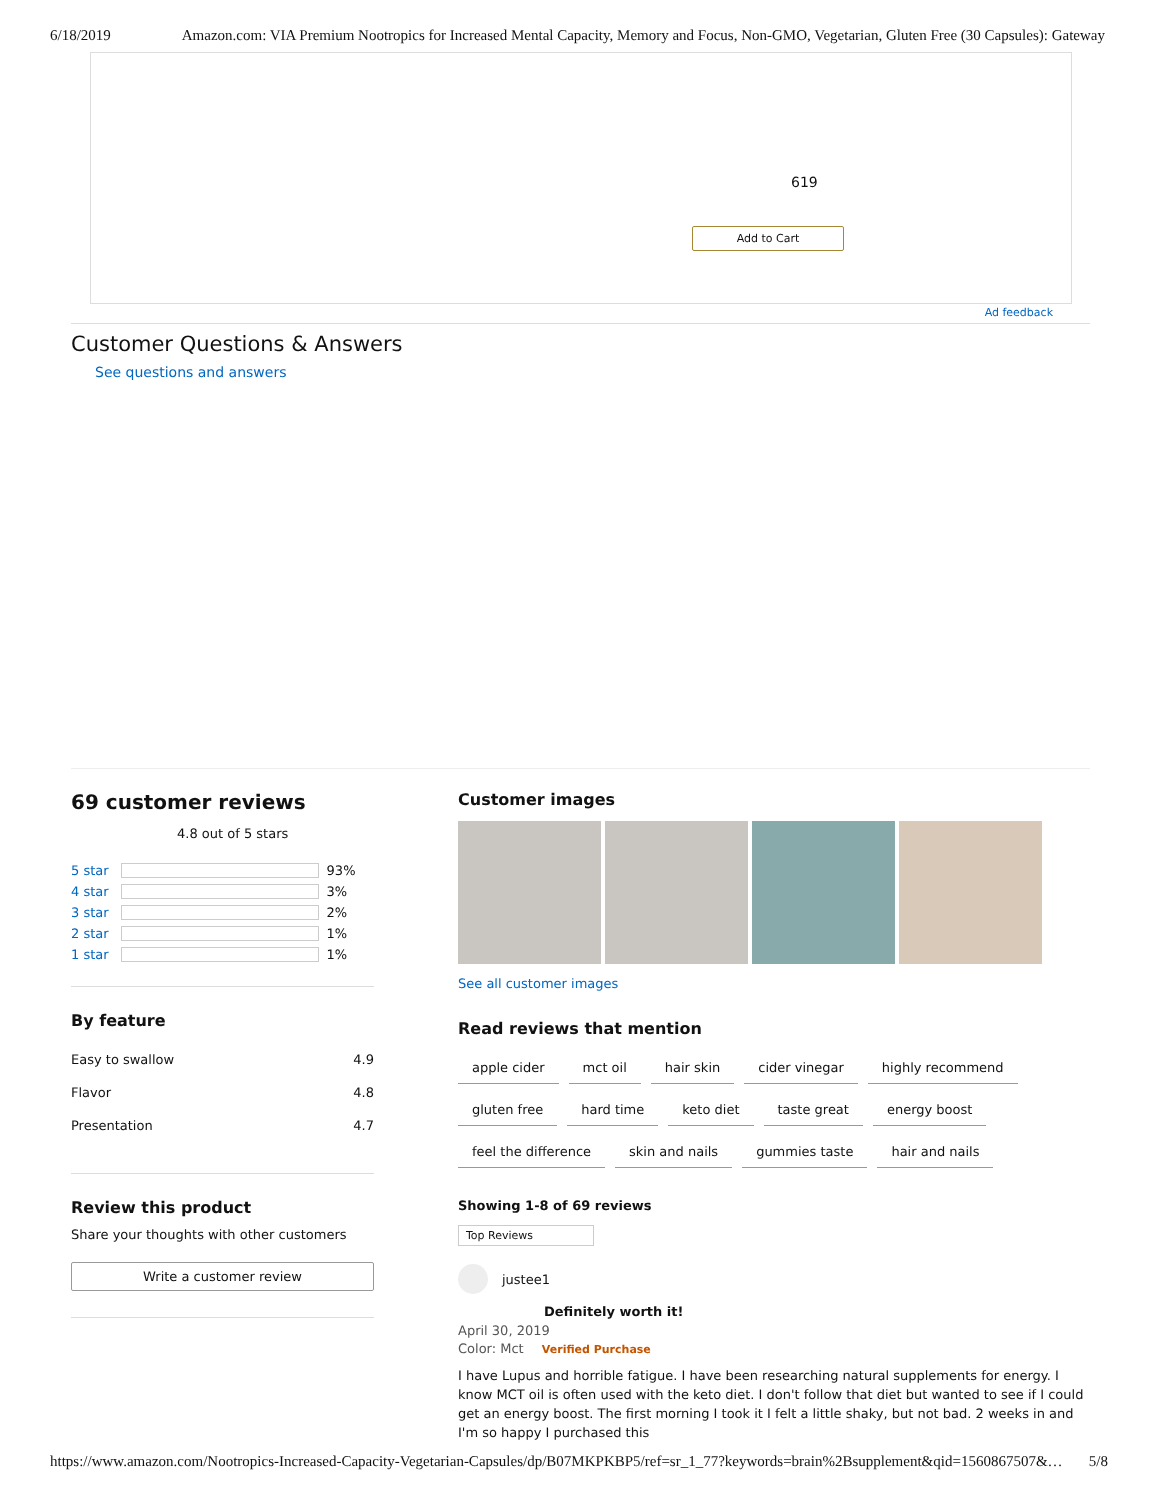6/18/2019 Amazon.com: VIA Premium Nootropics for Increased Mental Capacity, Memory and Focus, Non-GMO, Vegetarian, Gluten Free (30 Capsules): Gateway
619
Add to Cart
Ad feedback
Customer Questions & Answers
See questions and answers
69 customer reviews
4.8 out of 5 stars
5 star 93%
4 star 3%
3 star 2%
2 star 1%
1 star 1%
By feature
Easy to swallow 4.9
Flavor 4.8
Presentation 4.7
Review this product
Share your thoughts with other customers
Write a customer review
Customer images
See all customer images
Read reviews that mention
apple cider mct oil hair skin cider vinegar highly recommend
gluten free hard time keto diet taste great energy boost
feel the difference skin and nails gummies taste hair and nails
Showing 1-8 of 69 reviews
Top Reviews
justee1
Definitely worth it!
April 30, 2019
Color: Mct Verified Purchase
I have Lupus and horrible fatigue. I have been researching natural supplements for energy. I know MCT oil is often used with the keto diet. I don't follow that diet but wanted to see if I could get an energy boost. The first morning I took it I felt a little shaky, but not bad. 2 weeks in and I'm so happy I purchased this
https://www.amazon.com/Nootropics-Increased-Capacity-Vegetarian-Capsules/dp/B07MKPKBP5/ref=sr_1_77?keywords=brain%2Bsupplement&qid=1560867507&… 5/8